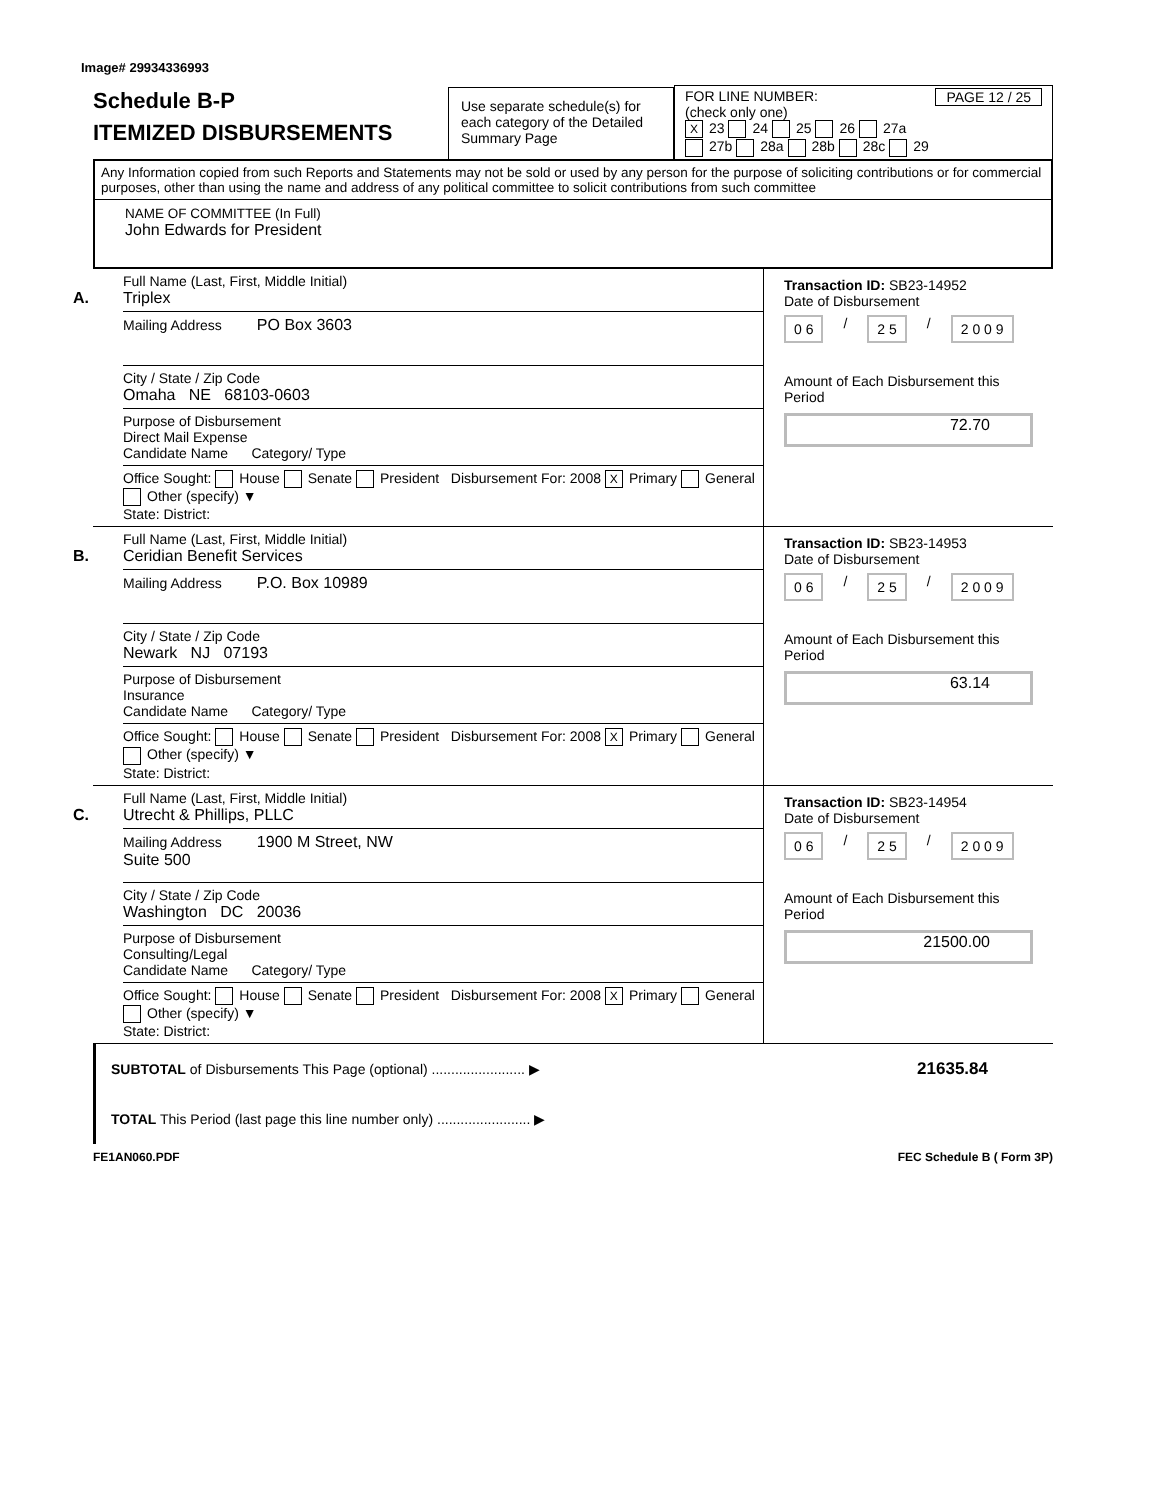Image# 29934336993
Schedule B-P
ITEMIZED DISBURSEMENTS
Use separate schedule(s) for each category of the Detailed Summary Page
FOR LINE NUMBER: PAGE 12 / 25
(check only one)
X 23 24 25 26 27a
27b 28a 28b 28c 29
Any Information copied from such Reports and Statements may not be sold or used by any person for the purpose of soliciting contributions or for commercial purposes, other than using the name and address of any political committee to solicit contributions from such committee
NAME OF COMMITTEE (In Full)
John Edwards for President
A.
Full Name (Last, First, Middle Initial)
Triplex
Mailing Address PO Box 3603
City / State / Zip Code
Omaha NE 68103-0603
Purpose of Disbursement
Direct Mail Expense
Candidate Name Category/ Type
Office Sought: House Senate President Disbursement For: 2008 X Primary General Other (specify) ▼
State: District:
Transaction ID: SB23-14952
Date of Disbursement
0 6 / 2 5 / 2 0 0 9
Amount of Each Disbursement this Period
72.70
B.
Full Name (Last, First, Middle Initial)
Ceridian Benefit Services
Mailing Address P.O. Box 10989
City / State / Zip Code
Newark NJ 07193
Purpose of Disbursement
Insurance
Candidate Name Category/ Type
Office Sought: House Senate President Disbursement For: 2008 X Primary General Other (specify) ▼
State: District:
Transaction ID: SB23-14953
Date of Disbursement
0 6 / 2 5 / 2 0 0 9
Amount of Each Disbursement this Period
63.14
C.
Full Name (Last, First, Middle Initial)
Utrecht & Phillips, PLLC
Mailing Address 1900 M Street, NW
Suite 500
City / State / Zip Code
Washington DC 20036
Purpose of Disbursement
Consulting/Legal
Candidate Name Category/ Type
Office Sought: House Senate President Disbursement For: 2008 X Primary General Other (specify) ▼
State: District:
Transaction ID: SB23-14954
Date of Disbursement
0 6 / 2 5 / 2 0 0 9
Amount of Each Disbursement this Period
21500.00
SUBTOTAL of Disbursements This Page (optional) ........................ ▶ 21635.84
TOTAL This Period (last page this line number only) ........................ ▶
FE1AN060.PDF FEC Schedule B ( Form 3P)